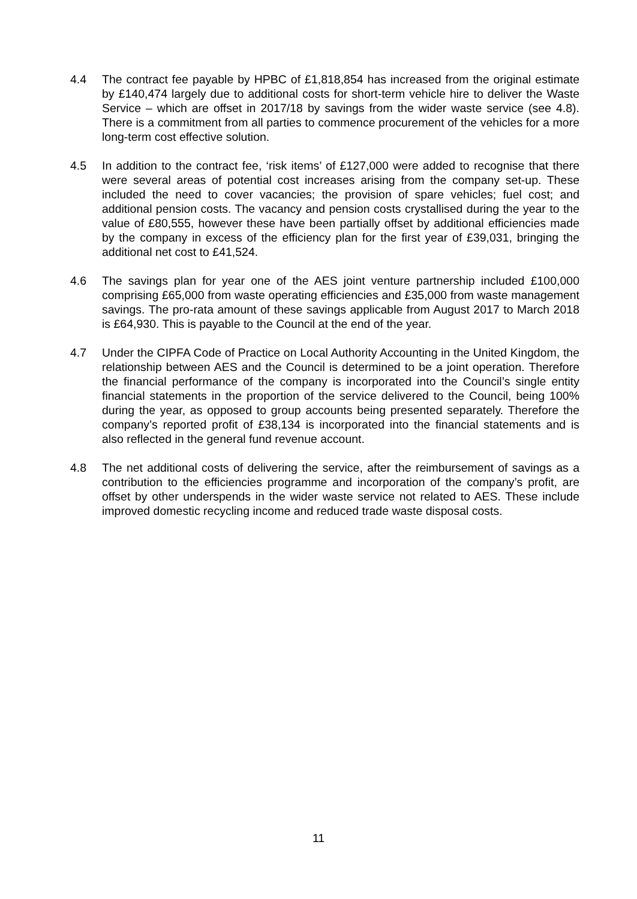4.4 The contract fee payable by HPBC of £1,818,854 has increased from the original estimate by £140,474 largely due to additional costs for short-term vehicle hire to deliver the Waste Service – which are offset in 2017/18 by savings from the wider waste service (see 4.8). There is a commitment from all parties to commence procurement of the vehicles for a more long-term cost effective solution.
4.5 In addition to the contract fee, ‘risk items’ of £127,000 were added to recognise that there were several areas of potential cost increases arising from the company set-up. These included the need to cover vacancies; the provision of spare vehicles; fuel cost; and additional pension costs. The vacancy and pension costs crystallised during the year to the value of £80,555, however these have been partially offset by additional efficiencies made by the company in excess of the efficiency plan for the first year of £39,031, bringing the additional net cost to £41,524.
4.6 The savings plan for year one of the AES joint venture partnership included £100,000 comprising £65,000 from waste operating efficiencies and £35,000 from waste management savings. The pro-rata amount of these savings applicable from August 2017 to March 2018 is £64,930. This is payable to the Council at the end of the year.
4.7 Under the CIPFA Code of Practice on Local Authority Accounting in the United Kingdom, the relationship between AES and the Council is determined to be a joint operation. Therefore the financial performance of the company is incorporated into the Council’s single entity financial statements in the proportion of the service delivered to the Council, being 100% during the year, as opposed to group accounts being presented separately. Therefore the company’s reported profit of £38,134 is incorporated into the financial statements and is also reflected in the general fund revenue account.
4.8 The net additional costs of delivering the service, after the reimbursement of savings as a contribution to the efficiencies programme and incorporation of the company’s profit, are offset by other underspends in the wider waste service not related to AES. These include improved domestic recycling income and reduced trade waste disposal costs.
11